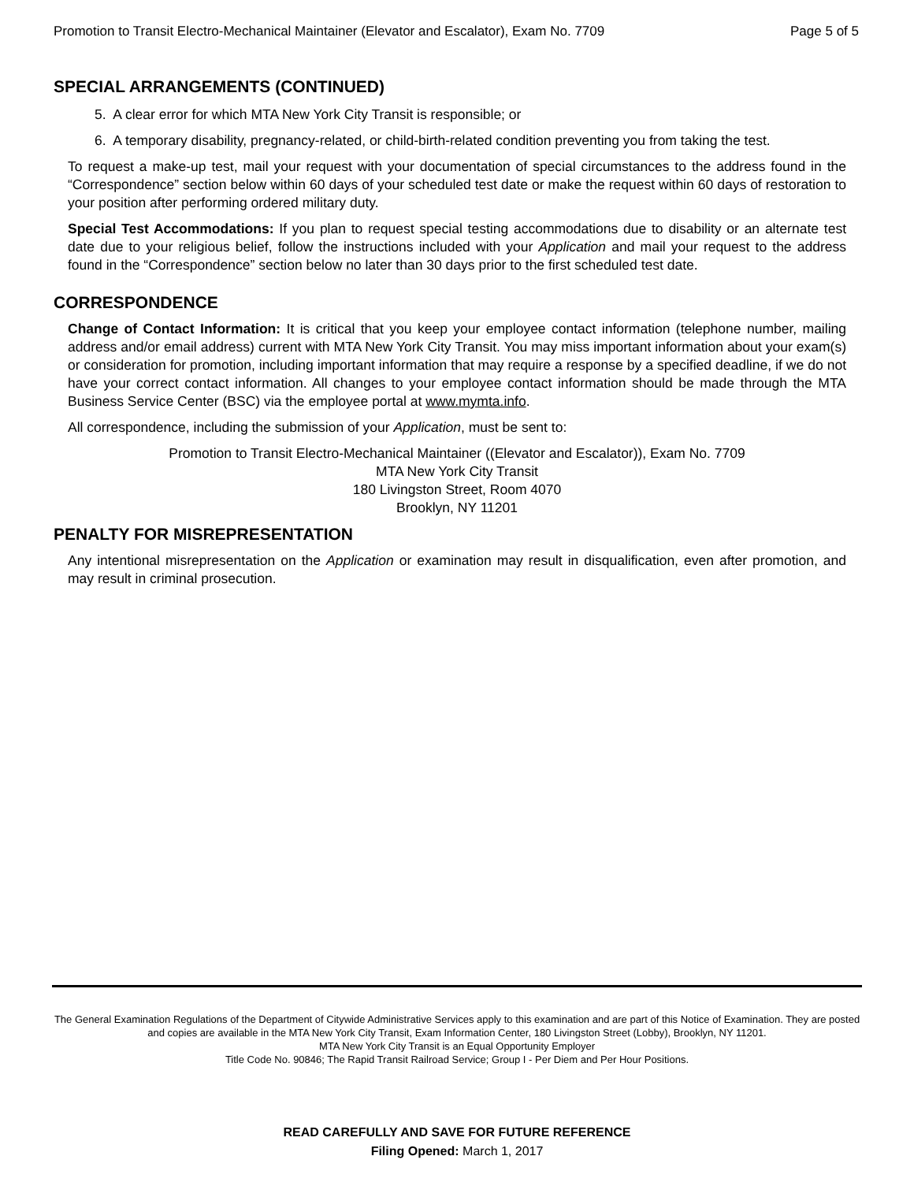Promotion to Transit Electro-Mechanical Maintainer (Elevator and Escalator), Exam No. 7709 Page 5 of 5
SPECIAL ARRANGEMENTS (CONTINUED)
5. A clear error for which MTA New York City Transit is responsible; or
6. A temporary disability, pregnancy-related, or child-birth-related condition preventing you from taking the test.
To request a make-up test, mail your request with your documentation of special circumstances to the address found in the “Correspondence” section below within 60 days of your scheduled test date or make the request within 60 days of restoration to your position after performing ordered military duty.
Special Test Accommodations: If you plan to request special testing accommodations due to disability or an alternate test date due to your religious belief, follow the instructions included with your Application and mail your request to the address found in the “Correspondence” section below no later than 30 days prior to the first scheduled test date.
CORRESPONDENCE
Change of Contact Information: It is critical that you keep your employee contact information (telephone number, mailing address and/or email address) current with MTA New York City Transit. You may miss important information about your exam(s) or consideration for promotion, including important information that may require a response by a specified deadline, if we do not have your correct contact information. All changes to your employee contact information should be made through the MTA Business Service Center (BSC) via the employee portal at www.mymta.info.
All correspondence, including the submission of your Application, must be sent to:
Promotion to Transit Electro-Mechanical Maintainer ((Elevator and Escalator)), Exam No. 7709
MTA New York City Transit
180 Livingston Street, Room 4070
Brooklyn, NY 11201
PENALTY FOR MISREPRESENTATION
Any intentional misrepresentation on the Application or examination may result in disqualification, even after promotion, and may result in criminal prosecution.
The General Examination Regulations of the Department of Citywide Administrative Services apply to this examination and are part of this Notice of Examination. They are posted and copies are available in the MTA New York City Transit, Exam Information Center, 180 Livingston Street (Lobby), Brooklyn, NY 11201.
MTA New York City Transit is an Equal Opportunity Employer
Title Code No. 90846; The Rapid Transit Railroad Service; Group I - Per Diem and Per Hour Positions.
READ CAREFULLY AND SAVE FOR FUTURE REFERENCE
Filing Opened: March 1, 2017